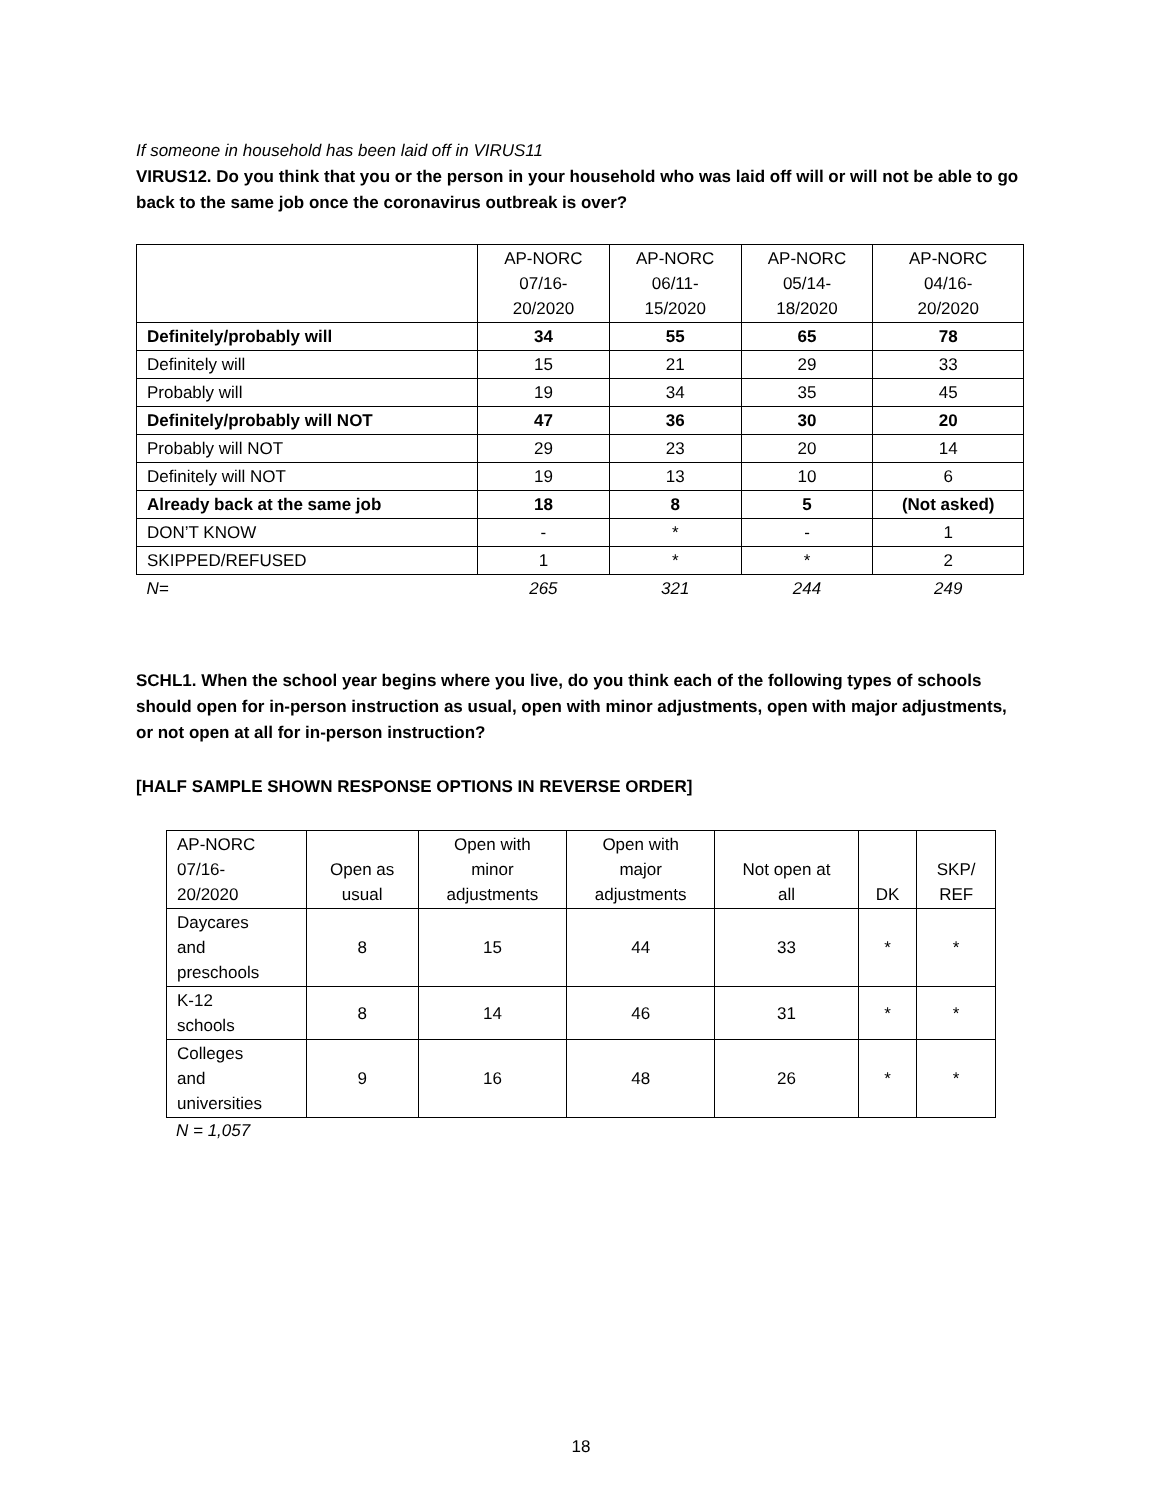If someone in household has been laid off in VIRUS11
VIRUS12. Do you think that you or the person in your household who was laid off will or will not be able to go back to the same job once the coronavirus outbreak is over?
| | AP-NORC 07/16- 20/2020 | AP-NORC 06/11- 15/2020 | AP-NORC 05/14- 18/2020 | AP-NORC 04/16- 20/2020 |
| --- | --- | --- | --- | --- |
| Definitely/probably will | 34 | 55 | 65 | 78 |
| Definitely will | 15 | 21 | 29 | 33 |
| Probably will | 19 | 34 | 35 | 45 |
| Definitely/probably will NOT | 47 | 36 | 30 | 20 |
| Probably will NOT | 29 | 23 | 20 | 14 |
| Definitely will NOT | 19 | 13 | 10 | 6 |
| Already back at the same job | 18 | 8 | 5 | (Not asked) |
| DON’T KNOW | - | * | - | 1 |
| SKIPPED/REFUSED | 1 | * | * | 2 |
| N= | 265 | 321 | 244 | 249 |
SCHL1. When the school year begins where you live, do you think each of the following types of schools should open for in-person instruction as usual, open with minor adjustments, open with major adjustments, or not open at all for in-person instruction?
[HALF SAMPLE SHOWN RESPONSE OPTIONS IN REVERSE ORDER]
| AP-NORC 07/16- 20/2020 | Open as usual | Open with minor adjustments | Open with major adjustments | Not open at all | DK | SKP/ REF |
| --- | --- | --- | --- | --- | --- | --- |
| Daycares and preschools | 8 | 15 | 44 | 33 | * | * |
| K-12 schools | 8 | 14 | 46 | 31 | * | * |
| Colleges and universities | 9 | 16 | 48 | 26 | * | * |
N = 1,057
18